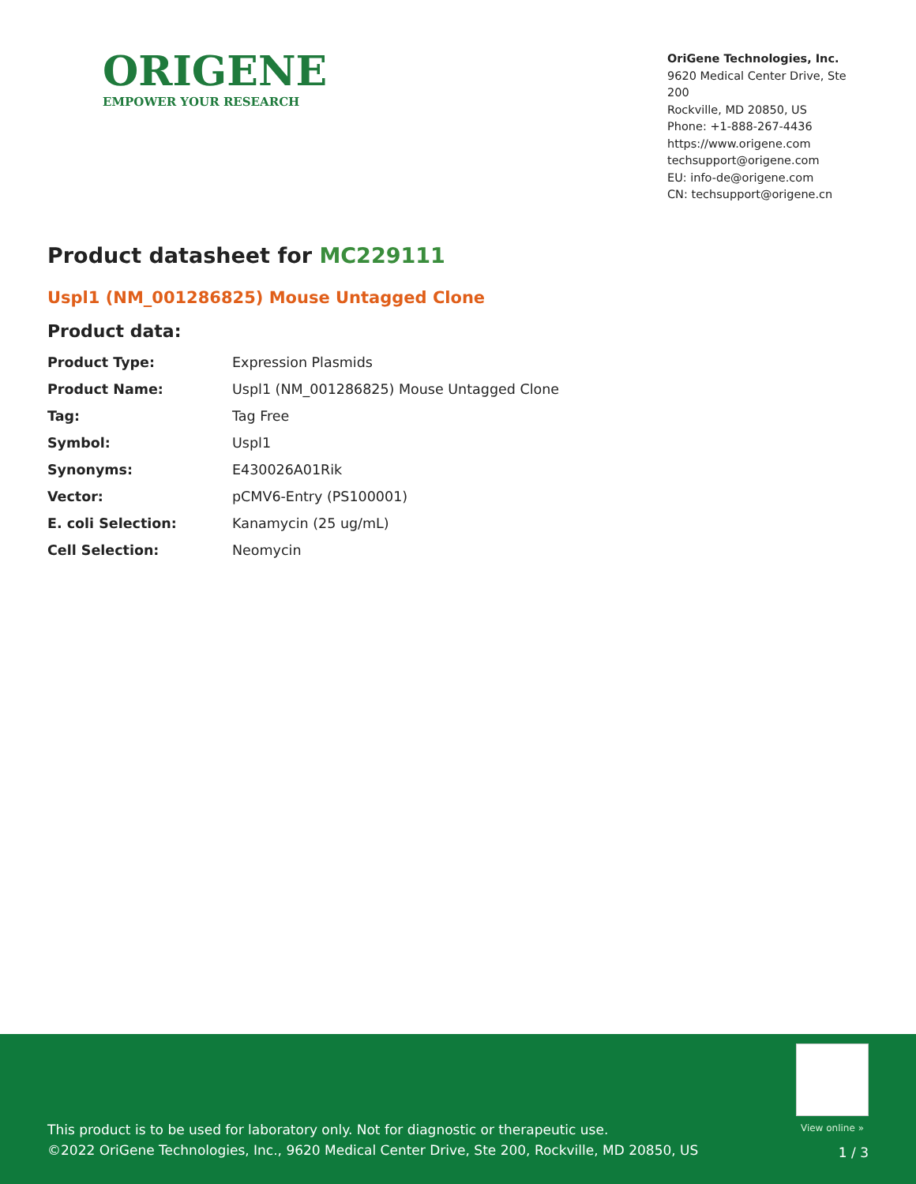ORIGENE
EMPOWER YOUR RESEARCH
OriGene Technologies, Inc.
9620 Medical Center Drive, Ste 200
Rockville, MD 20850, US
Phone: +1-888-267-4436
https://www.origene.com
techsupport@origene.com
EU: info-de@origene.com
CN: techsupport@origene.cn
Product datasheet for MC229111
Uspl1 (NM_001286825) Mouse Untagged Clone
Product data:
| Product Type: | Expression Plasmids |
| Product Name: | Uspl1 (NM_001286825) Mouse Untagged Clone |
| Tag: | Tag Free |
| Symbol: | Uspl1 |
| Synonyms: | E430026A01Rik |
| Vector: | pCMV6-Entry (PS100001) |
| E. coli Selection: | Kanamycin (25 ug/mL) |
| Cell Selection: | Neomycin |
View online »
This product is to be used for laboratory only. Not for diagnostic or therapeutic use.
©2022 OriGene Technologies, Inc., 9620 Medical Center Drive, Ste 200, Rockville, MD 20850, US
1 / 3